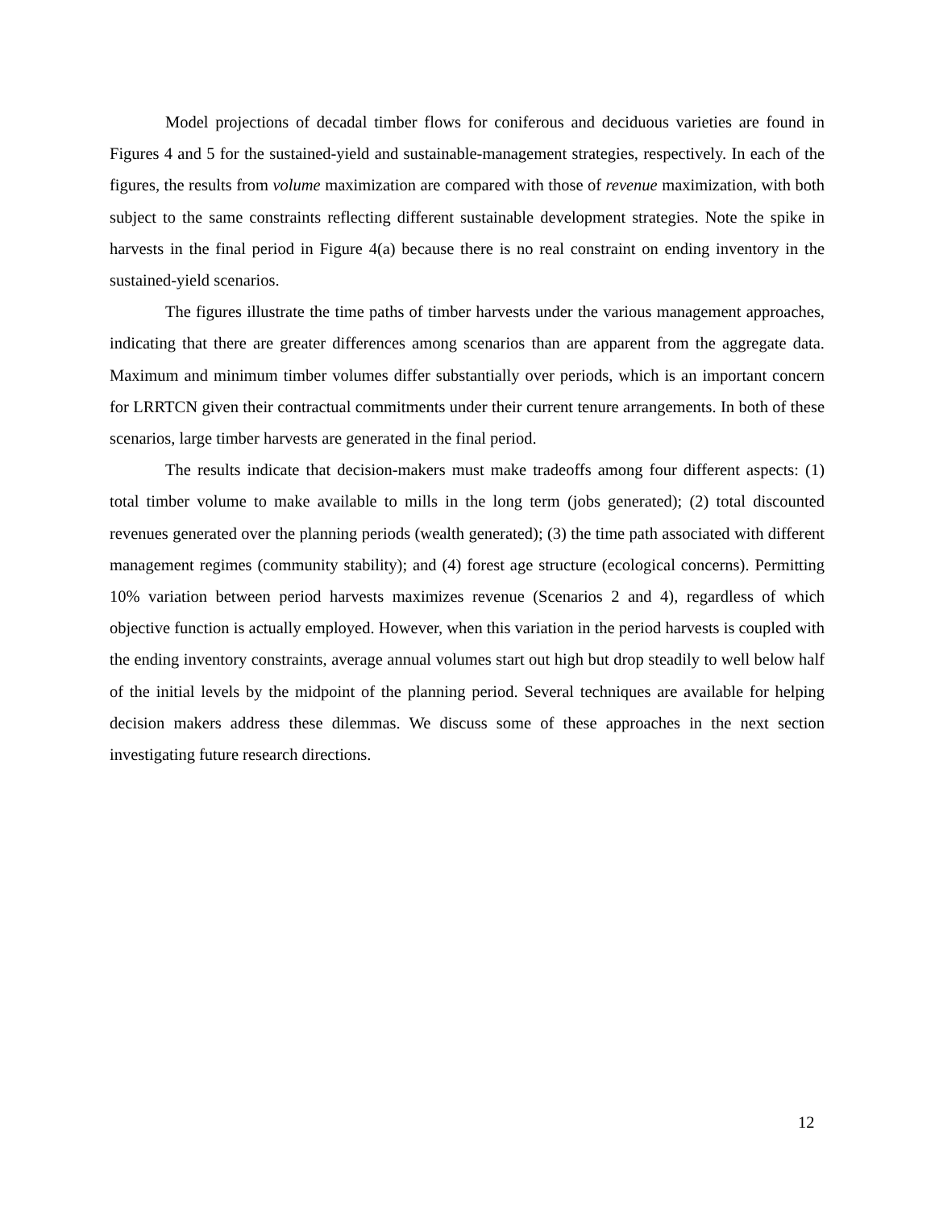Model projections of decadal timber flows for coniferous and deciduous varieties are found in Figures 4 and 5 for the sustained-yield and sustainable-management strategies, respectively. In each of the figures, the results from volume maximization are compared with those of revenue maximization, with both subject to the same constraints reflecting different sustainable development strategies. Note the spike in harvests in the final period in Figure 4(a) because there is no real constraint on ending inventory in the sustained-yield scenarios.
The figures illustrate the time paths of timber harvests under the various management approaches, indicating that there are greater differences among scenarios than are apparent from the aggregate data. Maximum and minimum timber volumes differ substantially over periods, which is an important concern for LRRTCN given their contractual commitments under their current tenure arrangements. In both of these scenarios, large timber harvests are generated in the final period.
The results indicate that decision-makers must make tradeoffs among four different aspects: (1) total timber volume to make available to mills in the long term (jobs generated); (2) total discounted revenues generated over the planning periods (wealth generated); (3) the time path associated with different management regimes (community stability); and (4) forest age structure (ecological concerns). Permitting 10% variation between period harvests maximizes revenue (Scenarios 2 and 4), regardless of which objective function is actually employed. However, when this variation in the period harvests is coupled with the ending inventory constraints, average annual volumes start out high but drop steadily to well below half of the initial levels by the midpoint of the planning period. Several techniques are available for helping decision makers address these dilemmas. We discuss some of these approaches in the next section investigating future research directions.
12